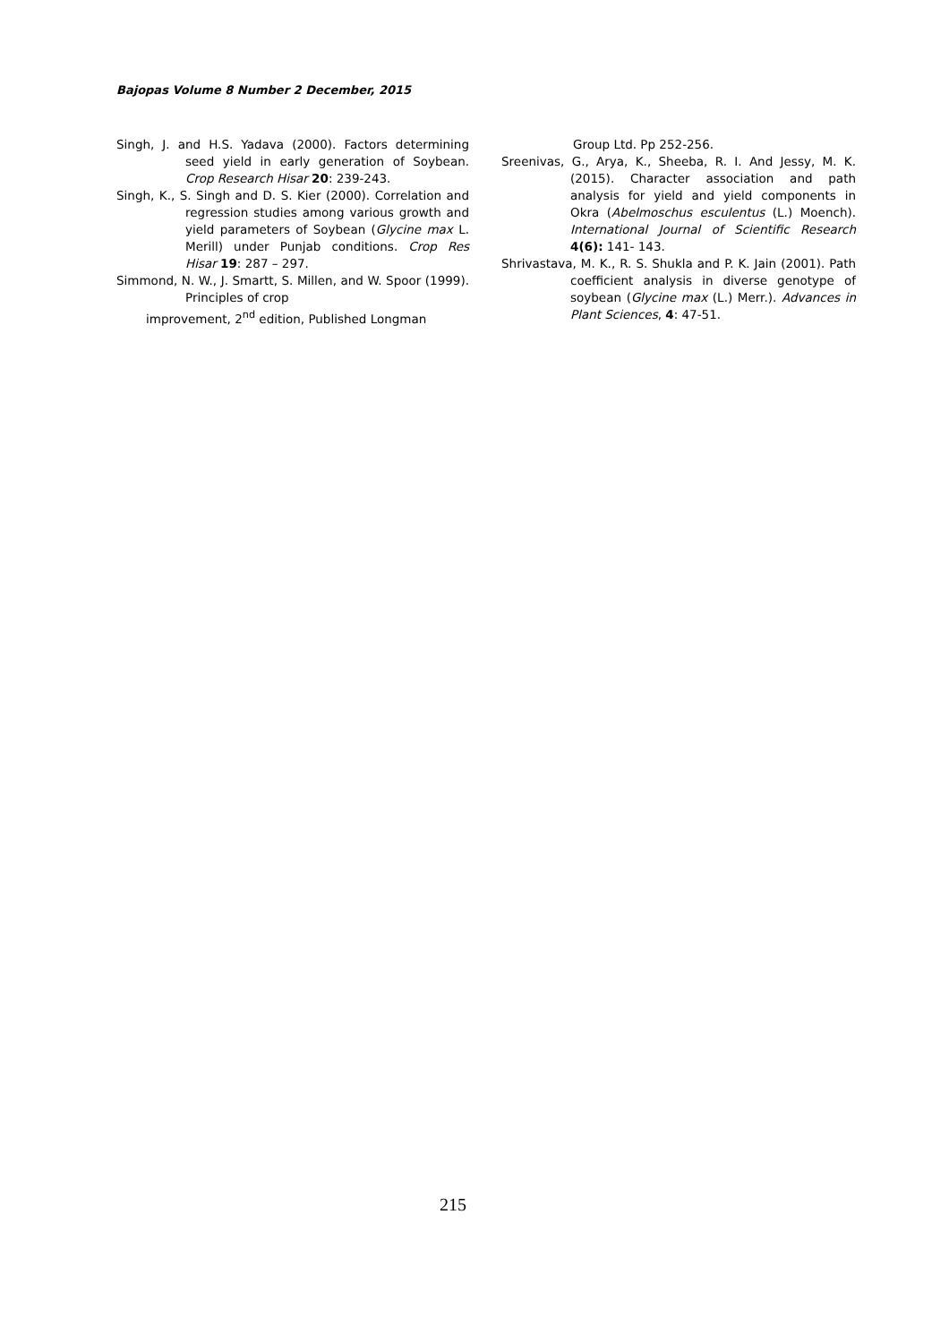Bajopas Volume 8 Number 2 December, 2015
Singh, J. and H.S. Yadava (2000). Factors determining seed yield in early generation of Soybean. Crop Research Hisar 20: 239-243.
Singh, K., S. Singh and D. S. Kier (2000). Correlation and regression studies among various growth and yield parameters of Soybean (Glycine max L. Merill) under Punjab conditions. Crop Res Hisar 19: 287 – 297.
Simmond, N. W., J. Smartt, S. Millen, and W. Spoor (1999). Principles of crop
improvement, 2<sup>nd</sup> edition, Published Longman
Group Ltd. Pp 252-256.
Sreenivas, G., Arya, K., Sheeba, R. I. And Jessy, M. K. (2015). Character association and path analysis for yield and yield components in Okra (Abelmoschus esculentus (L.) Moench). International Journal of Scientific Research 4(6): 141- 143.
Shrivastava, M. K., R. S. Shukla and P. K. Jain (2001). Path coefficient analysis in diverse genotype of soybean (Glycine max (L.) Merr.). Advances in Plant Sciences, 4: 47-51.
215